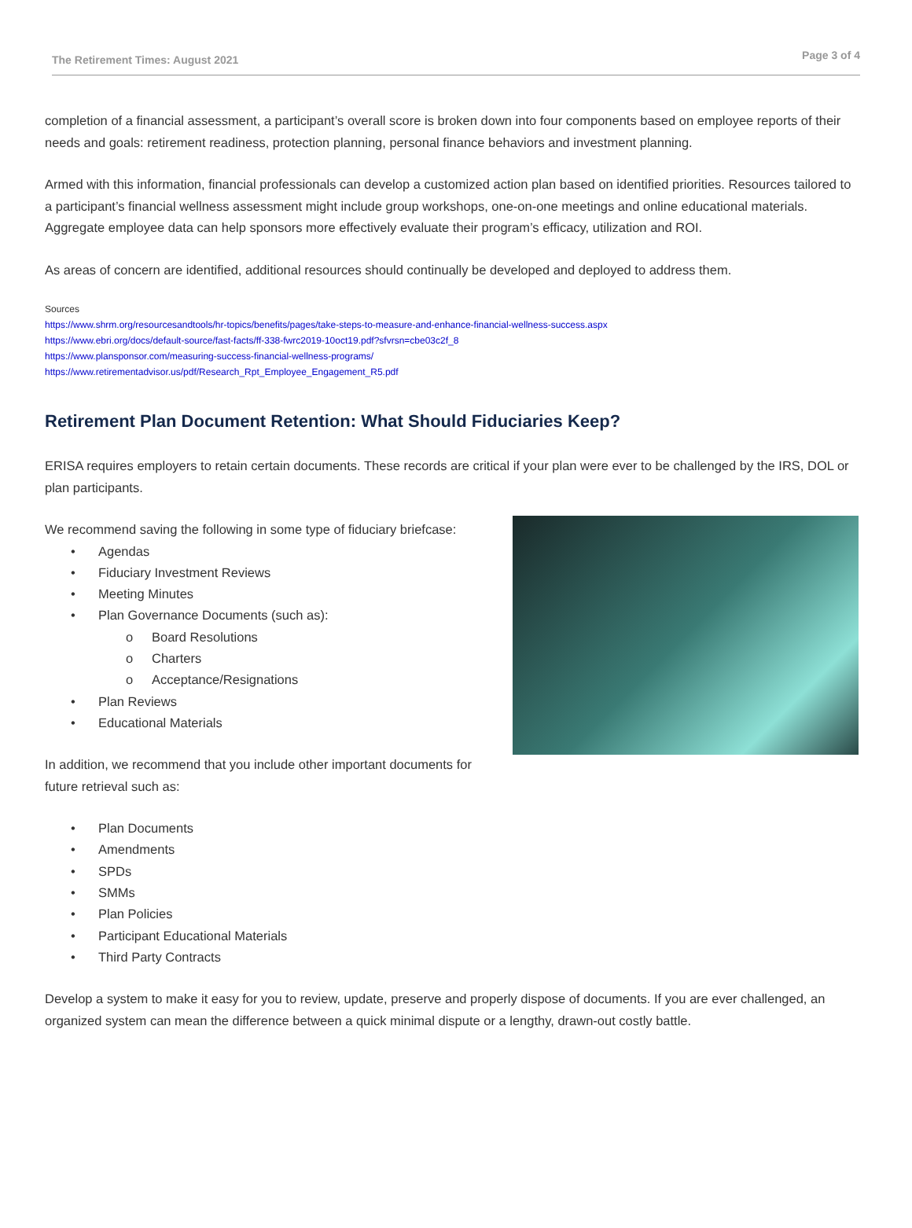The Retirement Times: August 2021 Page 3 of 4
completion of a financial assessment, a participant’s overall score is broken down into four components based on employee reports of their needs and goals: retirement readiness, protection planning, personal finance behaviors and investment planning.
Armed with this information, financial professionals can develop a customized action plan based on identified priorities. Resources tailored to a participant’s financial wellness assessment might include group workshops, one-on-one meetings and online educational materials. Aggregate employee data can help sponsors more effectively evaluate their program’s efficacy, utilization and ROI.
As areas of concern are identified, additional resources should continually be developed and deployed to address them.
Sources
https://www.shrm.org/resourcesandtools/hr-topics/benefits/pages/take-steps-to-measure-and-enhance-financial-wellness-success.aspx
https://www.ebri.org/docs/default-source/fast-facts/ff-338-fwrc2019-10oct19.pdf?sfvrsn=cbe03c2f_8
https://www.plansponsor.com/measuring-success-financial-wellness-programs/
https://www.retirementadvisor.us/pdf/Research_Rpt_Employee_Engagement_R5.pdf
Retirement Plan Document Retention: What Should Fiduciaries Keep?
ERISA requires employers to retain certain documents. These records are critical if your plan were ever to be challenged by the IRS, DOL or plan participants.
We recommend saving the following in some type of fiduciary briefcase:
• Agendas
• Fiduciary Investment Reviews
• Meeting Minutes
• Plan Governance Documents (such as):
o Board Resolutions
o Charters
o Acceptance/Resignations
• Plan Reviews
• Educational Materials
In addition, we recommend that you include other important documents for future retrieval such as:
• Plan Documents
• Amendments
• SPDs
• SMMs
• Plan Policies
• Participant Educational Materials
• Third Party Contracts
Develop a system to make it easy for you to review, update, preserve and properly dispose of documents. If you are ever challenged, an organized system can mean the difference between a quick minimal dispute or a lengthy, drawn-out costly battle.